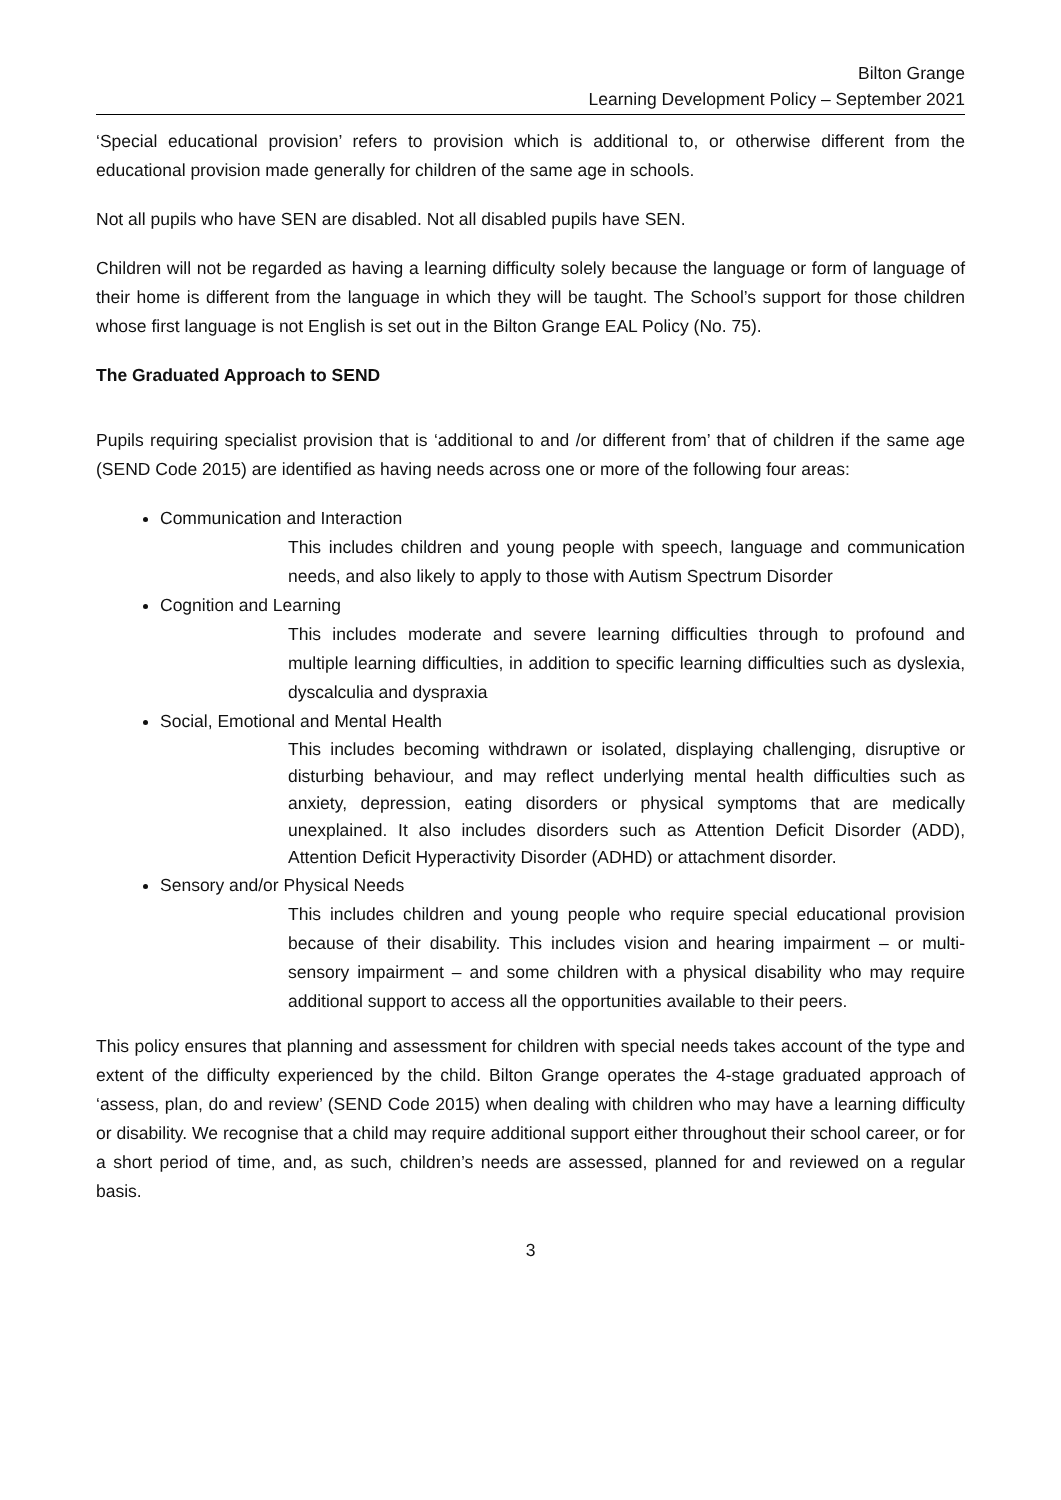Bilton Grange
Learning Development Policy – September 2021
‘Special educational provision’ refers to provision which is additional to, or otherwise different from the educational provision made generally for children of the same age in schools.
Not all pupils who have SEN are disabled. Not all disabled pupils have SEN.
Children will not be regarded as having a learning difficulty solely because the language or form of language of their home is different from the language in which they will be taught. The School’s support for those children whose first language is not English is set out in the Bilton Grange EAL Policy (No. 75).
The Graduated Approach to SEND
Pupils requiring specialist provision that is ‘additional to and /or different from’ that of children if the same age (SEND Code 2015) are identified as having needs across one or more of the following four areas:
Communication and Interaction
This includes children and young people with speech, language and communication needs, and also likely to apply to those with Autism Spectrum Disorder
Cognition and Learning
This includes moderate and severe learning difficulties through to profound and multiple learning difficulties, in addition to specific learning difficulties such as dyslexia, dyscalculia and dyspraxia
Social, Emotional and Mental Health
This includes becoming withdrawn or isolated, displaying challenging, disruptive or disturbing behaviour, and may reflect underlying mental health difficulties such as anxiety, depression, eating disorders or physical symptoms that are medically unexplained. It also includes disorders such as Attention Deficit Disorder (ADD), Attention Deficit Hyperactivity Disorder (ADHD) or attachment disorder.
Sensory and/or Physical Needs
This includes children and young people who require special educational provision because of their disability. This includes vision and hearing impairment – or multi-sensory impairment – and some children with a physical disability who may require additional support to access all the opportunities available to their peers.
This policy ensures that planning and assessment for children with special needs takes account of the type and extent of the difficulty experienced by the child. Bilton Grange operates the 4-stage graduated approach of ‘assess, plan, do and review’ (SEND Code 2015) when dealing with children who may have a learning difficulty or disability. We recognise that a child may require additional support either throughout their school career, or for a short period of time, and, as such, children’s needs are assessed, planned for and reviewed on a regular basis.
3